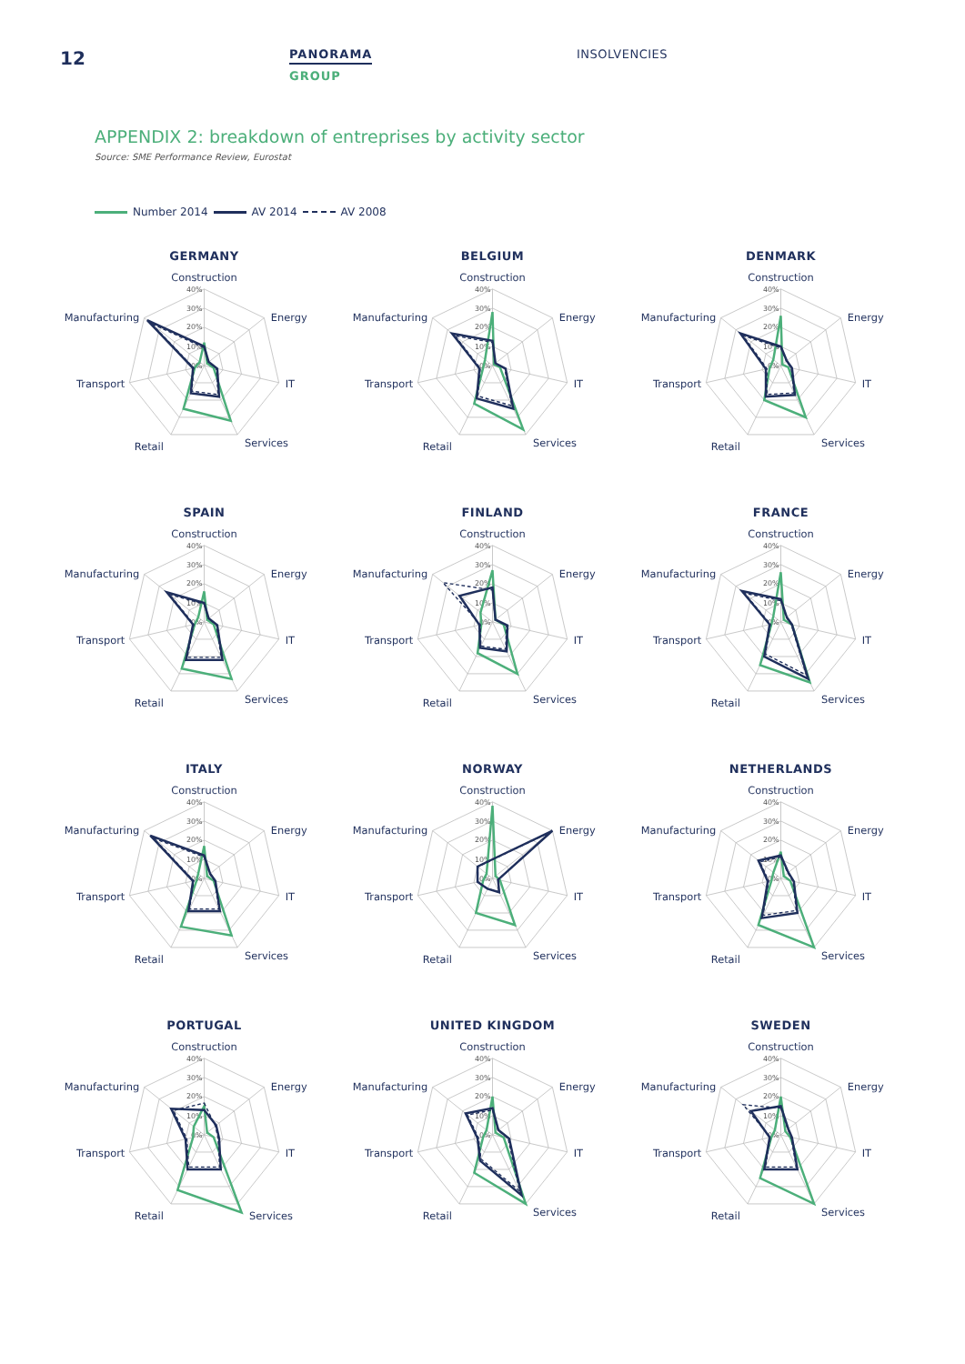12
PANORAMA
GROUP
INSOLVENCIES
APPENDIX 2: breakdown of entreprises by activity sector
Source: SME Performance Review, Eurostat
Number 2014 AV 2014 AV 2008
GERMANY
Construction
Energy
IT
Services
Retail
Transport
Manufacturing
40%
30%
20%
10%
0%
BELGIUM
Construction
Energy
IT
Services
Retail
Transport
Manufacturing
40%
30%
20%
10%
0%
DENMARK
Construction
Energy
IT
Services
Retail
Transport
Manufacturing
40%
30%
20%
10%
0%
SPAIN
Construction
Energy
IT
Services
Retail
Transport
Manufacturing
40%
30%
20%
10%
0%
FINLAND
Construction
Energy
IT
Services
Retail
Transport
Manufacturing
40%
30%
20%
10%
0%
FRANCE
Construction
Energy
IT
Services
Retail
Transport
Manufacturing
40%
30%
20%
10%
0%
ITALY
Construction
Energy
IT
Services
Retail
Transport
Manufacturing
40%
30%
20%
10%
0%
NORWAY
Construction
Energy
IT
Services
Retail
Transport
Manufacturing
40%
30%
20%
10%
0%
NETHERLANDS
Construction
Energy
IT
Services
Retail
Transport
Manufacturing
40%
30%
20%
10%
0%
PORTUGAL
Construction
Energy
IT
Services
Retail
Transport
Manufacturing
40%
30%
20%
10%
0%
UNITED KINGDOM
Construction
Energy
IT
Services
Retail
Transport
Manufacturing
40%
30%
20%
10%
0%
SWEDEN
Construction
Energy
IT
Services
Retail
Transport
Manufacturing
40%
30%
20%
10%
0%